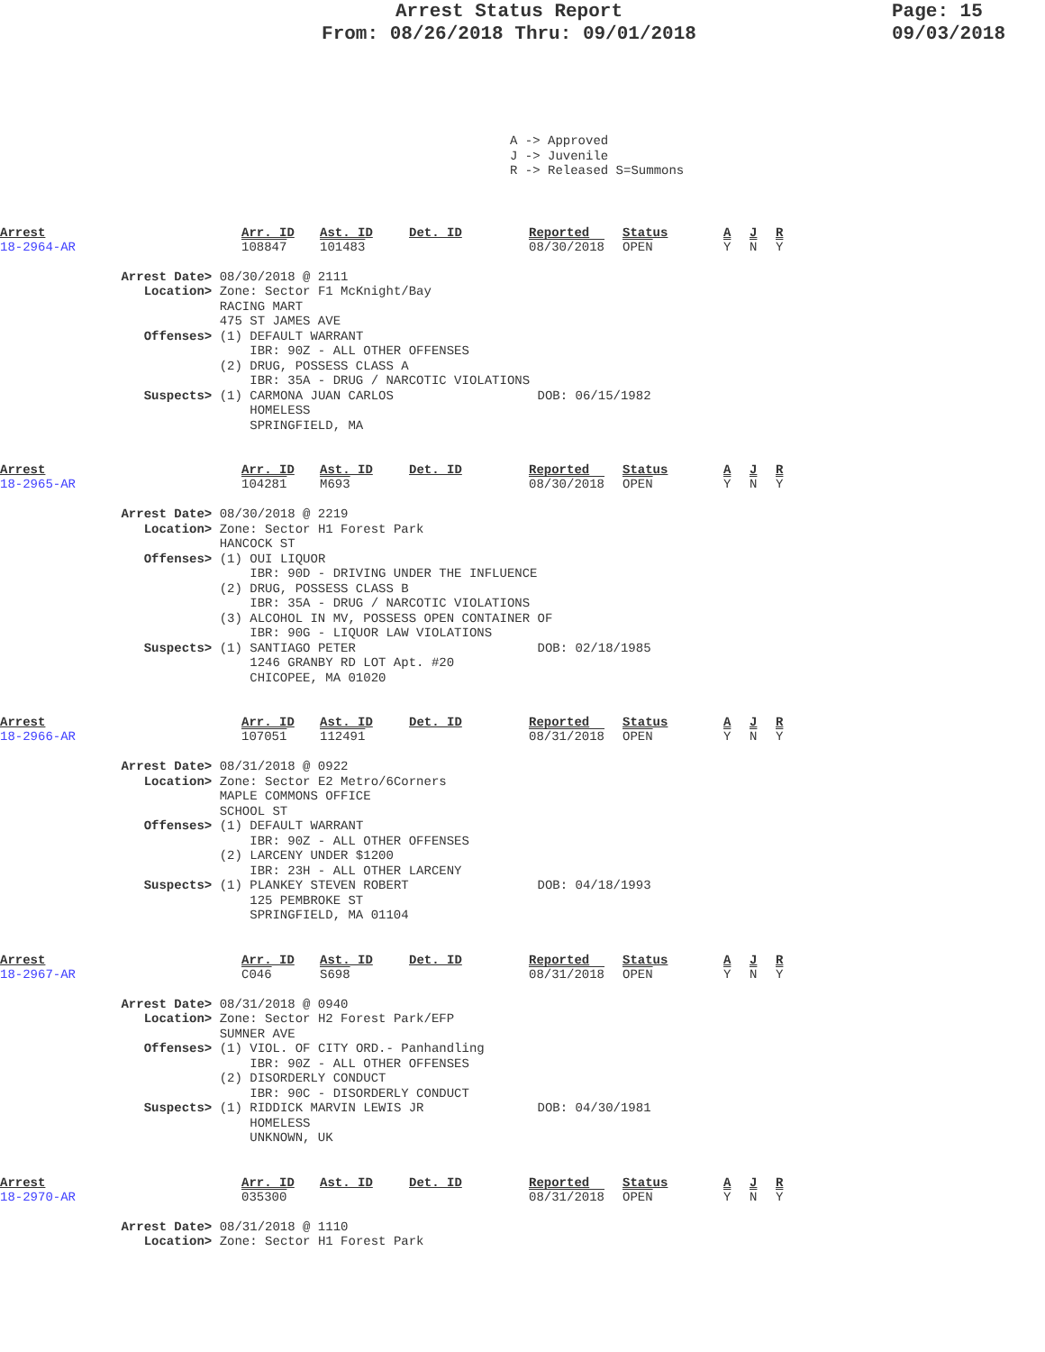Arrest Status Report
From: 08/26/2018 Thru: 09/01/2018
Page: 15
09/03/2018
A -> Approved J -> Juvenile R -> Released S=Summons
| Arrest | Arr. ID | Ast. ID | Det. ID | Reported | Status | A | J | R |
| 18-2964-AR | 108847 | 101483 | | 08/30/2018 | OPEN | Y | N | Y |
Arrest Date> 08/30/2018 @ 2111 Location> Zone: Sector F1 McKnight/Bay RACING MART 475 ST JAMES AVE Offenses> (1) DEFAULT WARRANT IBR: 90Z - ALL OTHER OFFENSES (2) DRUG, POSSESS CLASS A IBR: 35A - DRUG / NARCOTIC VIOLATIONS Suspects> (1) CARMONA JUAN CARLOS DOB: 06/15/1982 HOMELESS SPRINGFIELD, MA
| Arrest | Arr. ID | Ast. ID | Det. ID | Reported | Status | A | J | R |
| 18-2965-AR | 104281 | M693 | | 08/30/2018 | OPEN | Y | N | Y |
Arrest Date> 08/30/2018 @ 2219 Location> Zone: Sector H1 Forest Park HANCOCK ST Offenses> (1) OUI LIQUOR IBR: 90D - DRIVING UNDER THE INFLUENCE (2) DRUG, POSSESS CLASS B IBR: 35A - DRUG / NARCOTIC VIOLATIONS (3) ALCOHOL IN MV, POSSESS OPEN CONTAINER OF IBR: 90G - LIQUOR LAW VIOLATIONS Suspects> (1) SANTIAGO PETER DOB: 02/18/1985 1246 GRANBY RD LOT Apt. #20 CHICOPEE, MA 01020
| Arrest | Arr. ID | Ast. ID | Det. ID | Reported | Status | A | J | R |
| 18-2966-AR | 107051 | 112491 | | 08/31/2018 | OPEN | Y | N | Y |
Arrest Date> 08/31/2018 @ 0922 Location> Zone: Sector E2 Metro/6Corners MAPLE COMMONS OFFICE SCHOOL ST Offenses> (1) DEFAULT WARRANT IBR: 90Z - ALL OTHER OFFENSES (2) LARCENY UNDER $1200 IBR: 23H - ALL OTHER LARCENY Suspects> (1) PLANKEY STEVEN ROBERT DOB: 04/18/1993 125 PEMBROKE ST SPRINGFIELD, MA 01104
| Arrest | Arr. ID | Ast. ID | Det. ID | Reported | Status | A | J | R |
| 18-2967-AR | C046 | S698 | | 08/31/2018 | OPEN | Y | N | Y |
Arrest Date> 08/31/2018 @ 0940 Location> Zone: Sector H2 Forest Park/EFP SUMNER AVE Offenses> (1) VIOL. OF CITY ORD.- Panhandling IBR: 90Z - ALL OTHER OFFENSES (2) DISORDERLY CONDUCT IBR: 90C - DISORDERLY CONDUCT Suspects> (1) RIDDICK MARVIN LEWIS JR DOB: 04/30/1981 HOMELESS UNKNOWN, UK
| Arrest | Arr. ID | Ast. ID | Det. ID | Reported | Status | A | J | R |
| 18-2970-AR | 035300 | | | 08/31/2018 | OPEN | Y | N | Y |
Arrest Date> 08/31/2018 @ 1110 Location> Zone: Sector H1 Forest Park